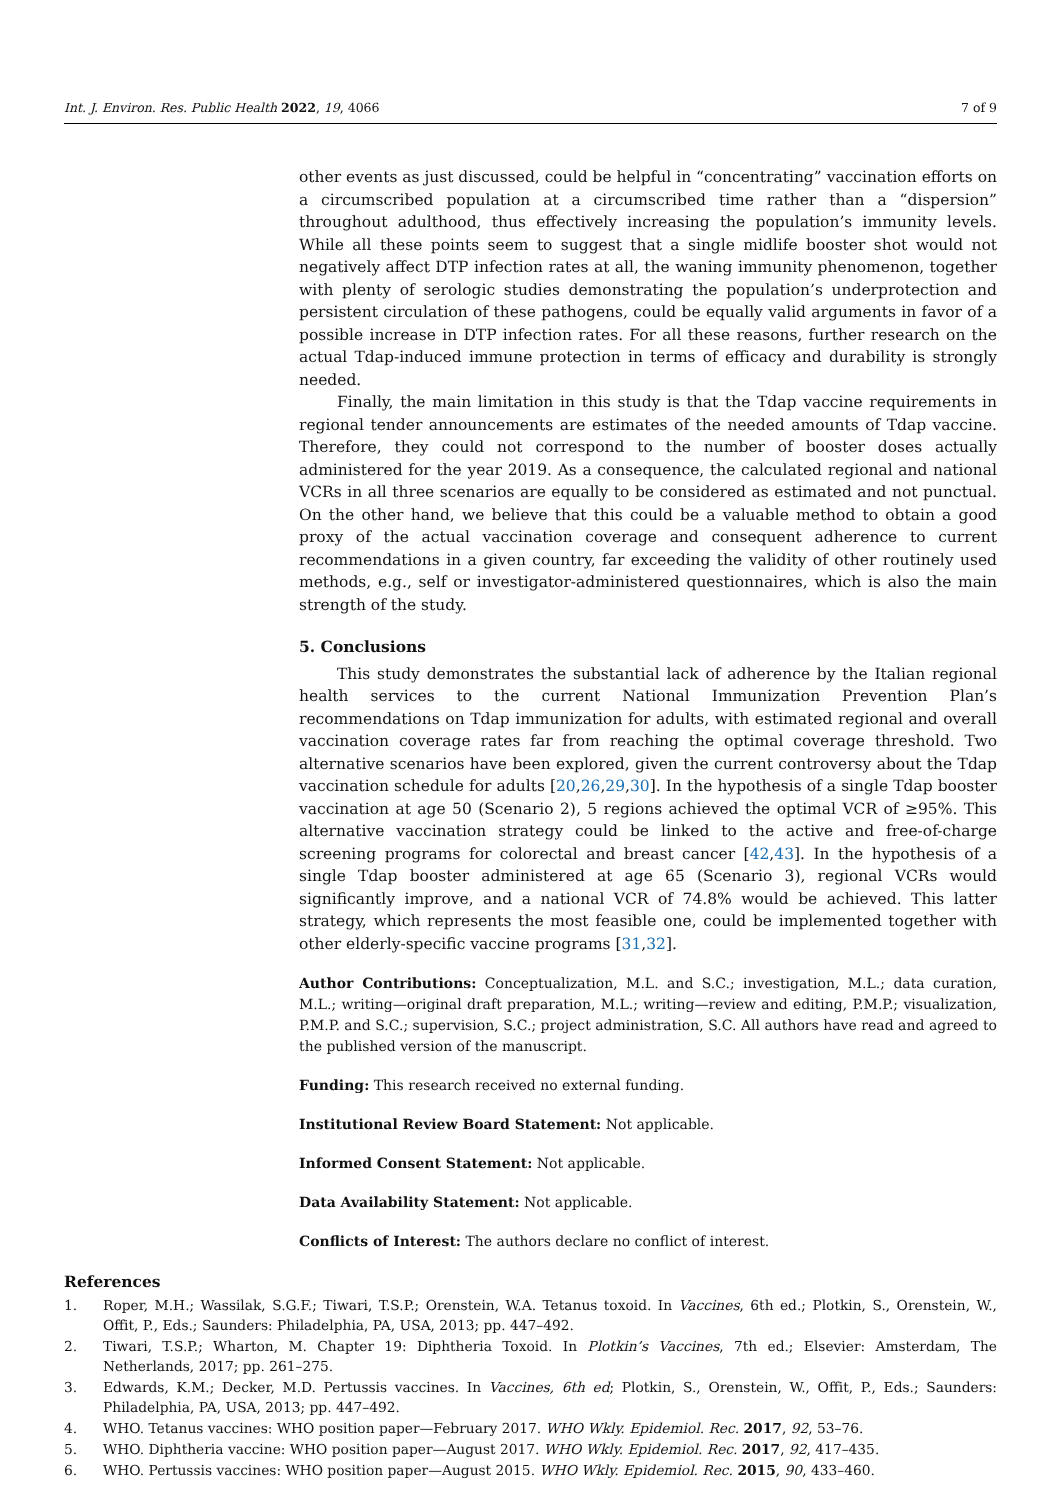Int. J. Environ. Res. Public Health 2022, 19, 4066 7 of 9
other events as just discussed, could be helpful in “concentrating” vaccination efforts on a circumscribed population at a circumscribed time rather than a “dispersion” throughout adulthood, thus effectively increasing the population’s immunity levels. While all these points seem to suggest that a single midlife booster shot would not negatively affect DTP infection rates at all, the waning immunity phenomenon, together with plenty of serologic studies demonstrating the population’s underprotection and persistent circulation of these pathogens, could be equally valid arguments in favor of a possible increase in DTP infection rates. For all these reasons, further research on the actual Tdap-induced immune protection in terms of efficacy and durability is strongly needed.
Finally, the main limitation in this study is that the Tdap vaccine requirements in regional tender announcements are estimates of the needed amounts of Tdap vaccine. Therefore, they could not correspond to the number of booster doses actually administered for the year 2019. As a consequence, the calculated regional and national VCRs in all three scenarios are equally to be considered as estimated and not punctual. On the other hand, we believe that this could be a valuable method to obtain a good proxy of the actual vaccination coverage and consequent adherence to current recommendations in a given country, far exceeding the validity of other routinely used methods, e.g., self or investigator-administered questionnaires, which is also the main strength of the study.
5. Conclusions
This study demonstrates the substantial lack of adherence by the Italian regional health services to the current National Immunization Prevention Plan’s recommendations on Tdap immunization for adults, with estimated regional and overall vaccination coverage rates far from reaching the optimal coverage threshold. Two alternative scenarios have been explored, given the current controversy about the Tdap vaccination schedule for adults [20,26,29,30]. In the hypothesis of a single Tdap booster vaccination at age 50 (Scenario 2), 5 regions achieved the optimal VCR of ≥95%. This alternative vaccination strategy could be linked to the active and free-of-charge screening programs for colorectal and breast cancer [42,43]. In the hypothesis of a single Tdap booster administered at age 65 (Scenario 3), regional VCRs would significantly improve, and a national VCR of 74.8% would be achieved. This latter strategy, which represents the most feasible one, could be implemented together with other elderly-specific vaccine programs [31,32].
Author Contributions: Conceptualization, M.L. and S.C.; investigation, M.L.; data curation, M.L.; writing—original draft preparation, M.L.; writing—review and editing, P.M.P.; visualization, P.M.P. and S.C.; supervision, S.C.; project administration, S.C. All authors have read and agreed to the published version of the manuscript.
Funding: This research received no external funding.
Institutional Review Board Statement: Not applicable.
Informed Consent Statement: Not applicable.
Data Availability Statement: Not applicable.
Conflicts of Interest: The authors declare no conflict of interest.
References
1. Roper, M.H.; Wassilak, S.G.F.; Tiwari, T.S.P.; Orenstein, W.A. Tetanus toxoid. In Vaccines, 6th ed.; Plotkin, S., Orenstein, W., Offit, P., Eds.; Saunders: Philadelphia, PA, USA, 2013; pp. 447–492.
2. Tiwari, T.S.P.; Wharton, M. Chapter 19: Diphtheria Toxoid. In Plotkin’s Vaccines, 7th ed.; Elsevier: Amsterdam, The Netherlands, 2017; pp. 261–275.
3. Edwards, K.M.; Decker, M.D. Pertussis vaccines. In Vaccines, 6th ed; Plotkin, S., Orenstein, W., Offit, P., Eds.; Saunders: Philadelphia, PA, USA, 2013; pp. 447–492.
4. WHO. Tetanus vaccines: WHO position paper—February 2017. WHO Wkly. Epidemiol. Rec. 2017, 92, 53–76.
5. WHO. Diphtheria vaccine: WHO position paper—August 2017. WHO Wkly. Epidemiol. Rec. 2017, 92, 417–435.
6. WHO. Pertussis vaccines: WHO position paper—August 2015. WHO Wkly. Epidemiol. Rec. 2015, 90, 433–460.